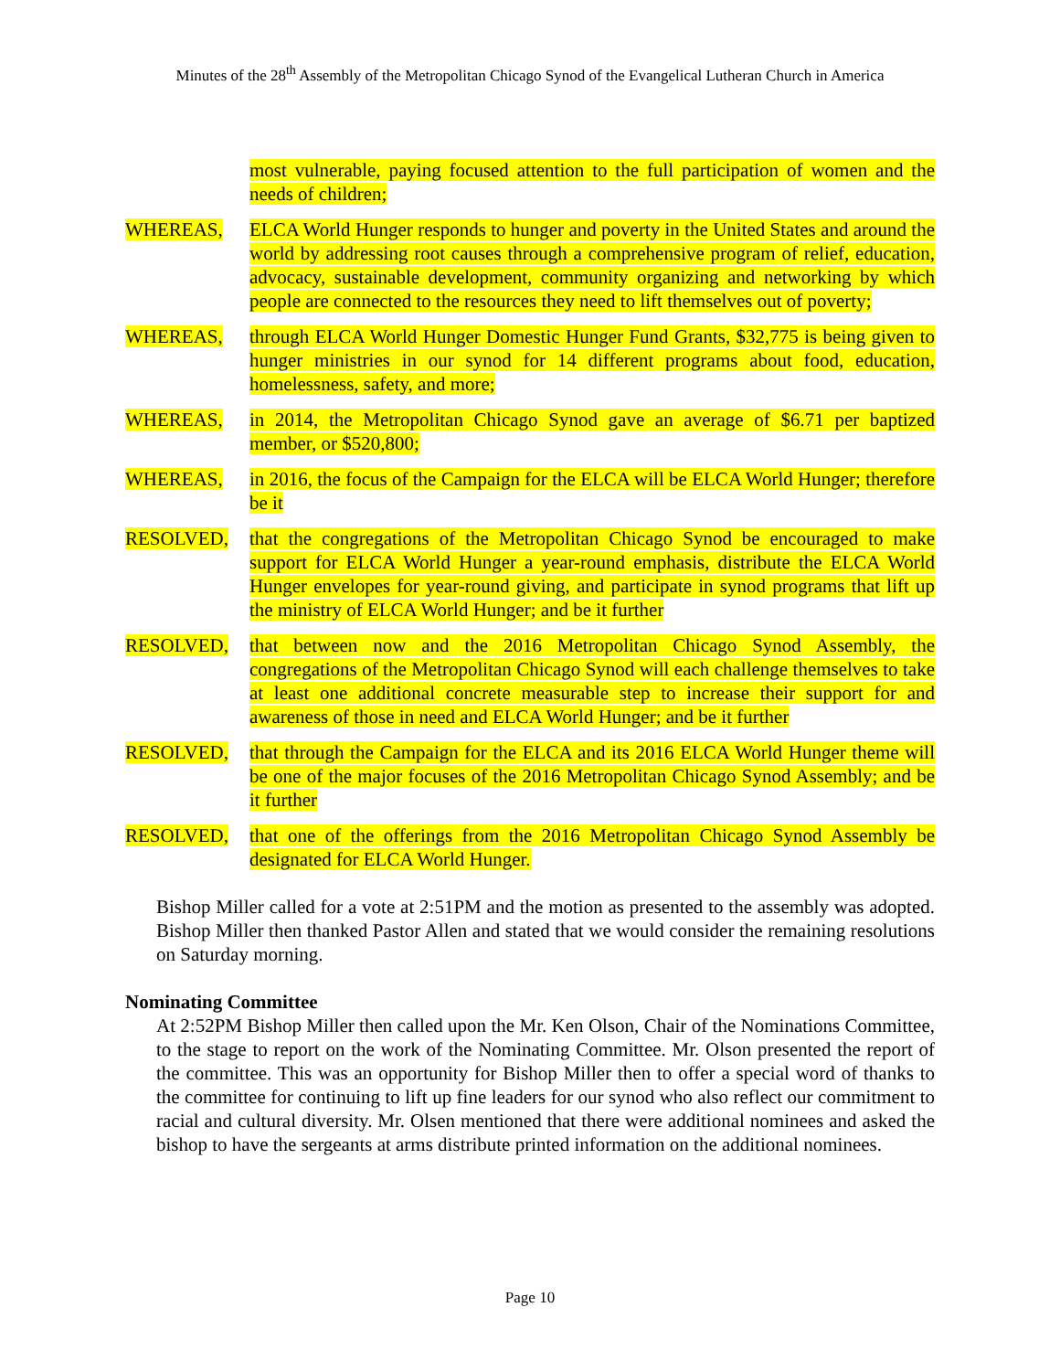Minutes of the 28<sup>th</sup> Assembly of the Metropolitan Chicago Synod of the Evangelical Lutheran Church in America
most vulnerable, paying focused attention to the full participation of women and the needs of children;
WHEREAS, ELCA World Hunger responds to hunger and poverty in the United States and around the world by addressing root causes through a comprehensive program of relief, education, advocacy, sustainable development, community organizing and networking by which people are connected to the resources they need to lift themselves out of poverty;
WHEREAS, through ELCA World Hunger Domestic Hunger Fund Grants, $32,775 is being given to hunger ministries in our synod for 14 different programs about food, education, homelessness, safety, and more;
WHEREAS, in 2014, the Metropolitan Chicago Synod gave an average of $6.71 per baptized member, or $520,800;
WHEREAS, in 2016, the focus of the Campaign for the ELCA will be ELCA World Hunger; therefore be it
RESOLVED, that the congregations of the Metropolitan Chicago Synod be encouraged to make support for ELCA World Hunger a year-round emphasis, distribute the ELCA World Hunger envelopes for year-round giving, and participate in synod programs that lift up the ministry of ELCA World Hunger; and be it further
RESOLVED, that between now and the 2016 Metropolitan Chicago Synod Assembly, the congregations of the Metropolitan Chicago Synod will each challenge themselves to take at least one additional concrete measurable step to increase their support for and awareness of those in need and ELCA World Hunger; and be it further
RESOLVED, that through the Campaign for the ELCA and its 2016 ELCA World Hunger theme will be one of the major focuses of the 2016 Metropolitan Chicago Synod Assembly; and be it further
RESOLVED, that one of the offerings from the 2016 Metropolitan Chicago Synod Assembly be designated for ELCA World Hunger.
Bishop Miller called for a vote at 2:51PM and the motion as presented to the assembly was adopted. Bishop Miller then thanked Pastor Allen and stated that we would consider the remaining resolutions on Saturday morning.
Nominating Committee
At 2:52PM Bishop Miller then called upon the Mr. Ken Olson, Chair of the Nominations Committee, to the stage to report on the work of the Nominating Committee. Mr. Olson presented the report of the committee. This was an opportunity for Bishop Miller then to offer a special word of thanks to the committee for continuing to lift up fine leaders for our synod who also reflect our commitment to racial and cultural diversity. Mr. Olsen mentioned that there were additional nominees and asked the bishop to have the sergeants at arms distribute printed information on the additional nominees.
Page 10